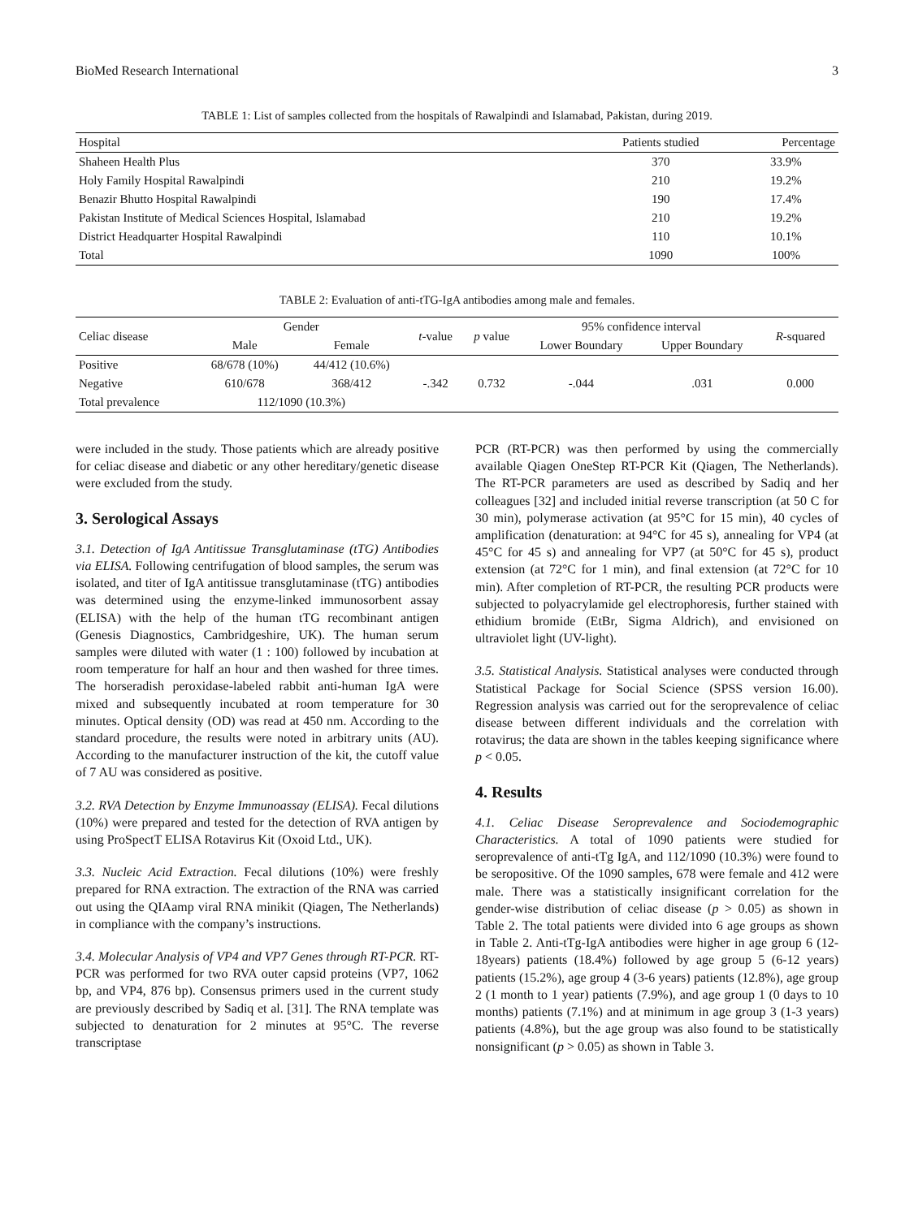BioMed Research International 3
TABLE 1: List of samples collected from the hospitals of Rawalpindi and Islamabad, Pakistan, during 2019.
| Hospital | Patients studied | Percentage |
| --- | --- | --- |
| Shaheen Health Plus | 370 | 33.9% |
| Holy Family Hospital Rawalpindi | 210 | 19.2% |
| Benazir Bhutto Hospital Rawalpindi | 190 | 17.4% |
| Pakistan Institute of Medical Sciences Hospital, Islamabad | 210 | 19.2% |
| District Headquarter Hospital Rawalpindi | 110 | 10.1% |
| Total | 1090 | 100% |
TABLE 2: Evaluation of anti-tTG-IgA antibodies among male and females.
| Celiac disease | Gender | | t -value | p value | 95% confidence interval | | R -squared |
| --- | --- | --- | --- | --- | --- | --- | --- |
| | Male | Female | | | Lower Boundary | Upper Boundary | |
| Positive | 68/678 (10%) | 44/412 (10.6%) | | | | | |
| Negative | 610/678 | 368/412 | -.342 | 0.732 | -.044 | .031 | 0.000 |
| Total prevalence | 112/1090 (10.3%) | | | | | | |
were included in the study. Those patients which are already positive for celiac disease and diabetic or any other hereditary/genetic disease were excluded from the study.
3. Serological Assays
3.1. Detection of IgA Antitissue Transglutaminase (tTG) Antibodies via ELISA. Following centrifugation of blood samples, the serum was isolated, and titer of IgA antitissue transglutaminase (tTG) antibodies was determined using the enzyme-linked immunosorbent assay (ELISA) with the help of the human tTG recombinant antigen (Genesis Diagnostics, Cambridgeshire, UK). The human serum samples were diluted with water (1 : 100) followed by incubation at room temperature for half an hour and then washed for three times. The horseradish peroxidase-labeled rabbit anti-human IgA were mixed and subsequently incubated at room temperature for 30 minutes. Optical density (OD) was read at 450 nm. According to the standard procedure, the results were noted in arbitrary units (AU). According to the manufacturer instruction of the kit, the cutoff value of 7 AU was considered as positive.
3.2. RVA Detection by Enzyme Immunoassay (ELISA). Fecal dilutions (10%) were prepared and tested for the detection of RVA antigen by using ProSpectT ELISA Rotavirus Kit (Oxoid Ltd., UK).
3.3. Nucleic Acid Extraction. Fecal dilutions (10%) were freshly prepared for RNA extraction. The extraction of the RNA was carried out using the QIAamp viral RNA minikit (Qiagen, The Netherlands) in compliance with the company’s instructions.
3.4. Molecular Analysis of VP4 and VP7 Genes through RT-PCR. RT-PCR was performed for two RVA outer capsid proteins (VP7, 1062 bp, and VP4, 876 bp). Consensus primers used in the current study are previously described by Sadiq et al. [31]. The RNA template was subjected to denaturation for 2 minutes at 95°C. The reverse transcriptase
PCR (RT-PCR) was then performed by using the commercially available Qiagen OneStep RT-PCR Kit (Qiagen, The Netherlands). The RT-PCR parameters are used as described by Sadiq and her colleagues [32] and included initial reverse transcription (at 50 C for 30 min), polymerase activation (at 95°C for 15 min), 40 cycles of amplification (denaturation: at 94°C for 45 s), annealing for VP4 (at 45°C for 45 s) and annealing for VP7 (at 50°C for 45 s), product extension (at 72°C for 1 min), and final extension (at 72°C for 10 min). After completion of RT-PCR, the resulting PCR products were subjected to polyacrylamide gel electrophoresis, further stained with ethidium bromide (EtBr, Sigma Aldrich), and envisioned on ultraviolet light (UV-light).
3.5. Statistical Analysis. Statistical analyses were conducted through Statistical Package for Social Science (SPSS version 16.00). Regression analysis was carried out for the seroprevalence of celiac disease between different individuals and the correlation with rotavirus; the data are shown in the tables keeping significance where p < 0.05.
4. Results
4.1. Celiac Disease Seroprevalence and Sociodemographic Characteristics. A total of 1090 patients were studied for seroprevalence of anti-tTg IgA, and 112/1090 (10.3%) were found to be seropositive. Of the 1090 samples, 678 were female and 412 were male. There was a statistically insignificant correlation for the gender-wise distribution of celiac disease (p > 0.05) as shown in Table 2. The total patients were divided into 6 age groups as shown in Table 2. Anti-tTg-IgA antibodies were higher in age group 6 (12-18years) patients (18.4%) followed by age group 5 (6-12 years) patients (15.2%), age group 4 (3-6 years) patients (12.8%), age group 2 (1 month to 1 year) patients (7.9%), and age group 1 (0 days to 10 months) patients (7.1%) and at minimum in age group 3 (1-3 years) patients (4.8%), but the age group was also found to be statistically nonsignificant (p > 0.05) as shown in Table 3.